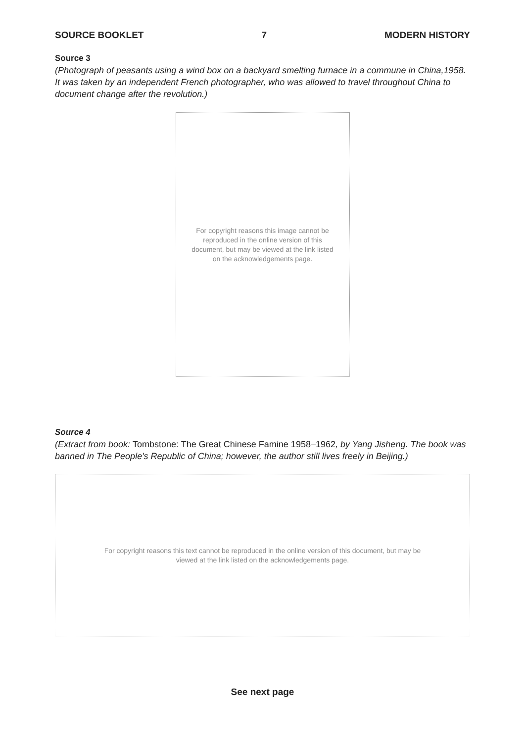SOURCE BOOKLET 7 MODERN HISTORY
Source 3
(Photograph of peasants using a wind box on a backyard smelting furnace in a commune in China,1958. It was taken by an independent French photographer, who was allowed to travel throughout China to document change after the revolution.)
For copyright reasons this image cannot be reproduced in the online version of this document, but may be viewed at the link listed on the acknowledgements page.
Source 4
(Extract from book: Tombstone: The Great Chinese Famine 1958–1962, by Yang Jisheng. The book was banned in The People's Republic of China; however, the author still lives freely in Beijing.)
For copyright reasons this text cannot be reproduced in the online version of this document, but may be viewed at the link listed on the acknowledgements page.
See next page